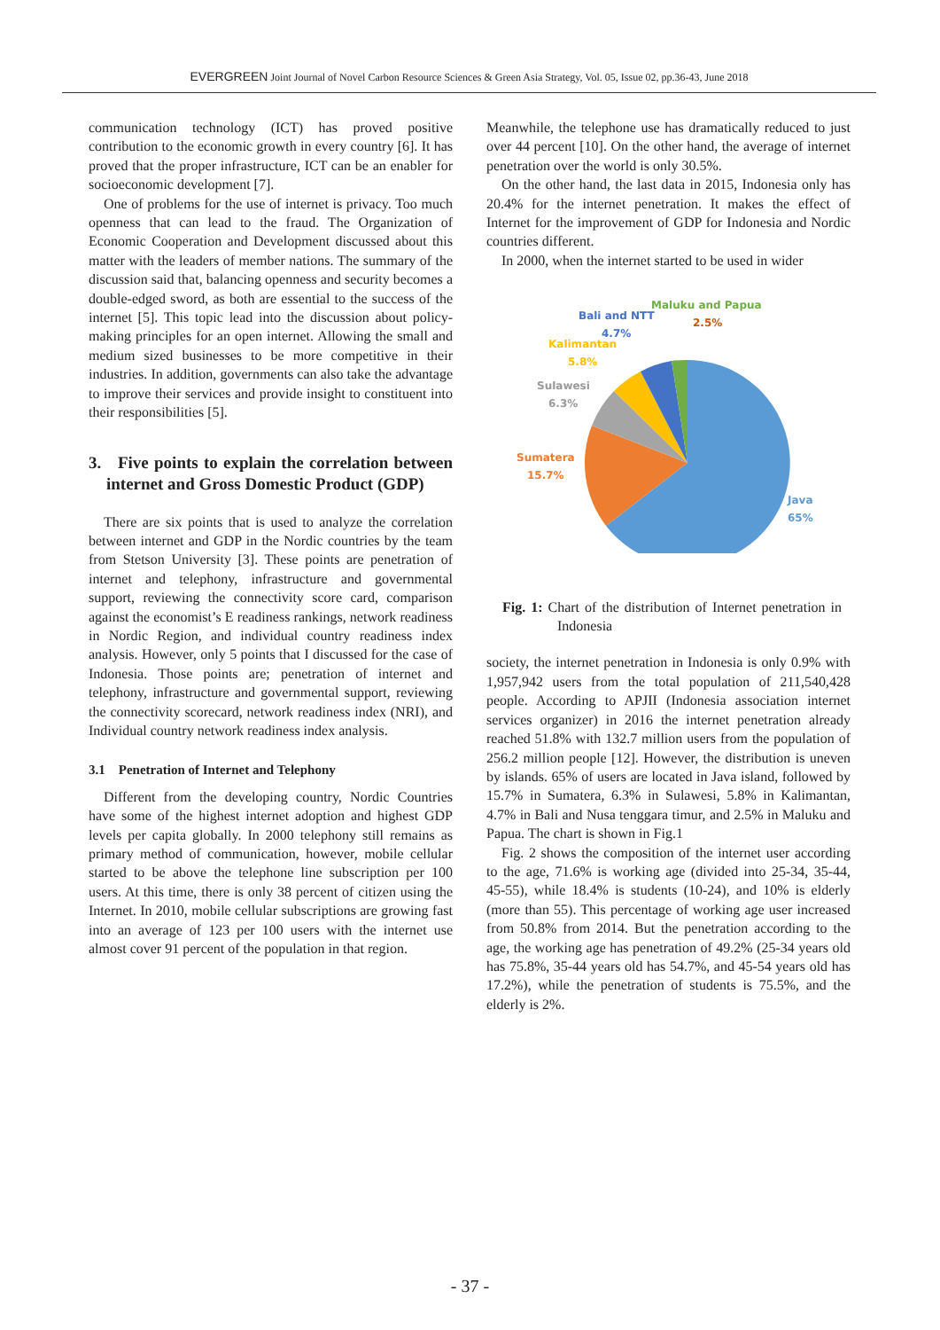EVERGREEN Joint Journal of Novel Carbon Resource Sciences & Green Asia Strategy, Vol. 05, Issue 02, pp.36-43, June 2018
communication technology (ICT) has proved positive contribution to the economic growth in every country [6]. It has proved that the proper infrastructure, ICT can be an enabler for socioeconomic development [7].
One of problems for the use of internet is privacy. Too much openness that can lead to the fraud. The Organization of Economic Cooperation and Development discussed about this matter with the leaders of member nations. The summary of the discussion said that, balancing openness and security becomes a double-edged sword, as both are essential to the success of the internet [5]. This topic lead into the discussion about policy-making principles for an open internet. Allowing the small and medium sized businesses to be more competitive in their industries. In addition, governments can also take the advantage to improve their services and provide insight to constituent into their responsibilities [5].
3. Five points to explain the correlation between internet and Gross Domestic Product (GDP)
There are six points that is used to analyze the correlation between internet and GDP in the Nordic countries by the team from Stetson University [3]. These points are penetration of internet and telephony, infrastructure and governmental support, reviewing the connectivity score card, comparison against the economist’s E readiness rankings, network readiness in Nordic Region, and individual country readiness index analysis. However, only 5 points that I discussed for the case of Indonesia. Those points are; penetration of internet and telephony, infrastructure and governmental support, reviewing the connectivity scorecard, network readiness index (NRI), and Individual country network readiness index analysis.
3.1 Penetration of Internet and Telephony
Different from the developing country, Nordic Countries have some of the highest internet adoption and highest GDP levels per capita globally. In 2000 telephony still remains as primary method of communication, however, mobile cellular started to be above the telephone line subscription per 100 users. At this time, there is only 38 percent of citizen using the Internet. In 2010, mobile cellular subscriptions are growing fast into an average of 123 per 100 users with the internet use almost cover 91 percent of the population in that region.
Meanwhile, the telephone use has dramatically reduced to just over 44 percent [10]. On the other hand, the average of internet penetration over the world is only 30.5%.
On the other hand, the last data in 2015, Indonesia only has 20.4% for the internet penetration. It makes the effect of Internet for the improvement of GDP for Indonesia and Nordic countries different.
In 2000, when the internet started to be used in wider
Maluku and Papua
2.5%
Bali and NTT
4.7%
Kalimantan
5.8%
Sulawesi
6.3%
Sumatera
15.7%
Java
65%
Fig. 1: Chart of the distribution of Internet penetration in Indonesia
society, the internet penetration in Indonesia is only 0.9% with 1,957,942 users from the total population of 211,540,428 people. According to APJII (Indonesia association internet services organizer) in 2016 the internet penetration already reached 51.8% with 132.7 million users from the population of 256.2 million people [12]. However, the distribution is uneven by islands. 65% of users are located in Java island, followed by 15.7% in Sumatera, 6.3% in Sulawesi, 5.8% in Kalimantan, 4.7% in Bali and Nusa tenggara timur, and 2.5% in Maluku and Papua. The chart is shown in Fig.1
Fig. 2 shows the composition of the internet user according to the age, 71.6% is working age (divided into 25-34, 35-44, 45-55), while 18.4% is students (10-24), and 10% is elderly (more than 55). This percentage of working age user increased from 50.8% from 2014. But the penetration according to the age, the working age has penetration of 49.2% (25-34 years old has 75.8%, 35-44 years old has 54.7%, and 45-54 years old has 17.2%), while the penetration of students is 75.5%, and the elderly is 2%.
- 37 -